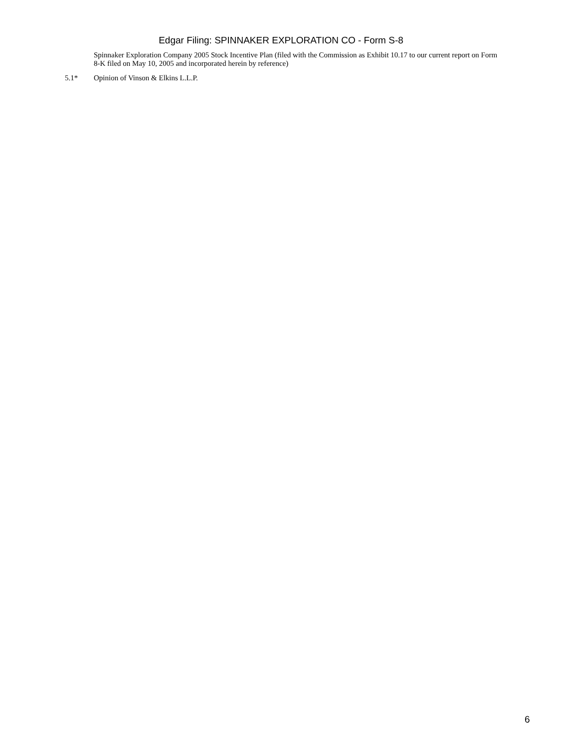Edgar Filing: SPINNAKER EXPLORATION CO - Form S-8
Spinnaker Exploration Company 2005 Stock Incentive Plan (filed with the Commission as Exhibit 10.17 to our current report on Form 8-K filed on May 10, 2005 and incorporated herein by reference)
5.1* Opinion of Vinson & Elkins L.L.P.
6